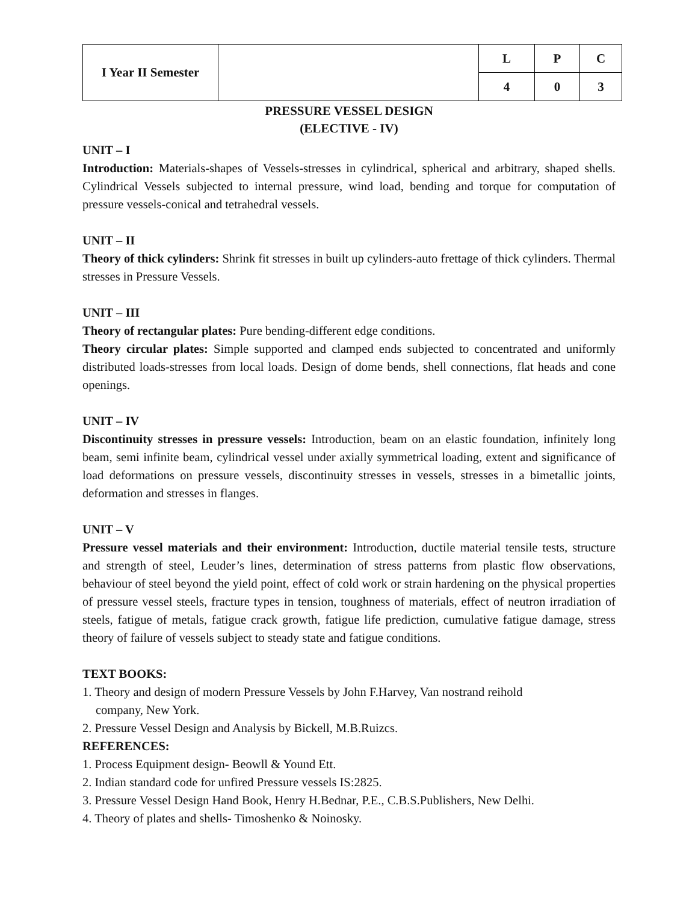| I Year II Semester | | L | P | C |
| | | 4 | 0 | 3 |
PRESSURE VESSEL DESIGN
(ELECTIVE - IV)
UNIT – I
Introduction: Materials-shapes of Vessels-stresses in cylindrical, spherical and arbitrary, shaped shells. Cylindrical Vessels subjected to internal pressure, wind load, bending and torque for computation of pressure vessels-conical and tetrahedral vessels.
UNIT – II
Theory of thick cylinders: Shrink fit stresses in built up cylinders-auto frettage of thick cylinders. Thermal stresses in Pressure Vessels.
UNIT – III
Theory of rectangular plates: Pure bending-different edge conditions.
Theory circular plates: Simple supported and clamped ends subjected to concentrated and uniformly distributed loads-stresses from local loads. Design of dome bends, shell connections, flat heads and cone openings.
UNIT – IV
Discontinuity stresses in pressure vessels: Introduction, beam on an elastic foundation, infinitely long beam, semi infinite beam, cylindrical vessel under axially symmetrical loading, extent and significance of load deformations on pressure vessels, discontinuity stresses in vessels, stresses in a bimetallic joints, deformation and stresses in flanges.
UNIT – V
Pressure vessel materials and their environment: Introduction, ductile material tensile tests, structure and strength of steel, Leuder’s lines, determination of stress patterns from plastic flow observations, behaviour of steel beyond the yield point, effect of cold work or strain hardening on the physical properties of pressure vessel steels, fracture types in tension, toughness of materials, effect of neutron irradiation of steels, fatigue of metals, fatigue crack growth, fatigue life prediction, cumulative fatigue damage, stress theory of failure of vessels subject to steady state and fatigue conditions.
TEXT BOOKS:
1. Theory and design of modern Pressure Vessels by John F.Harvey, Van nostrand reihold
company, New York.
2. Pressure Vessel Design and Analysis by Bickell, M.B.Ruizcs.
REFERENCES:
1. Process Equipment design- Beowll & Yound Ett.
2. Indian standard code for unfired Pressure vessels IS:2825.
3. Pressure Vessel Design Hand Book, Henry H.Bednar, P.E., C.B.S.Publishers, New Delhi.
4. Theory of plates and shells- Timoshenko & Noinosky.